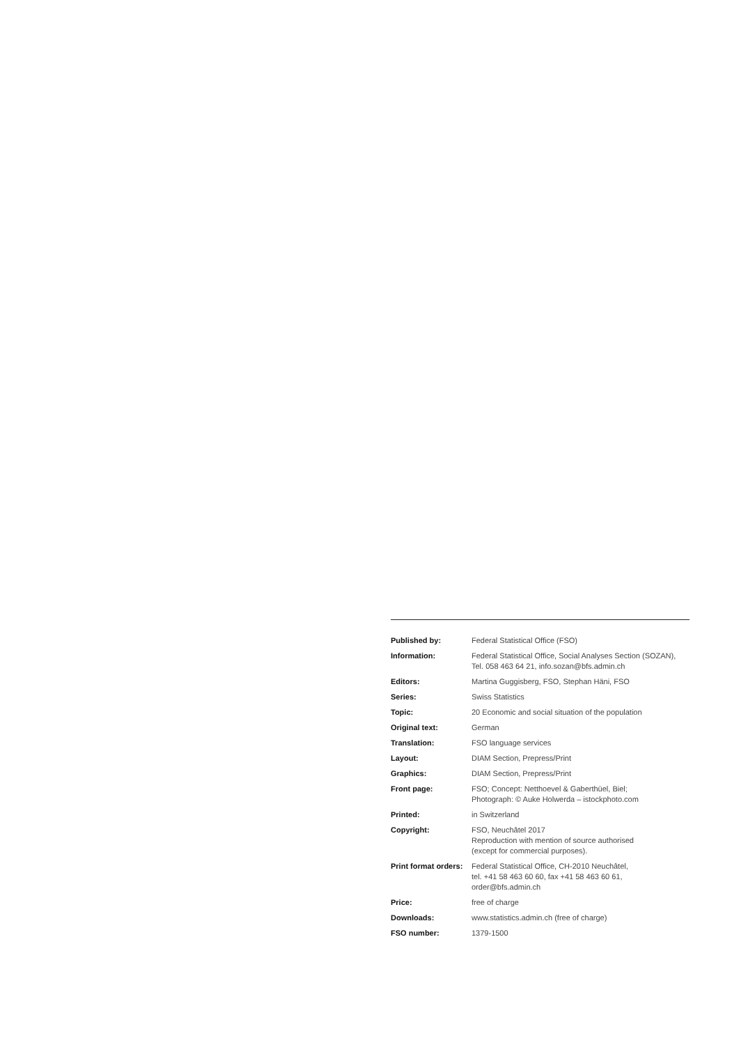| Published by: | Federal Statistical Office (FSO) |
| Information: | Federal Statistical Office, Social Analyses Section (SOZAN), Tel. 058 463 64 21, info.sozan@bfs.admin.ch |
| Editors: | Martina Guggisberg, FSO, Stephan Häni, FSO |
| Series: | Swiss Statistics |
| Topic: | 20 Economic and social situation of the population |
| Original text: | German |
| Translation: | FSO language services |
| Layout: | DIAM Section, Prepress/Print |
| Graphics: | DIAM Section, Prepress/Print |
| Front page: | FSO; Concept: Netthoevel & Gaberthüel, Biel; Photograph: © Auke Holwerda – istockphoto.com |
| Printed: | in Switzerland |
| Copyright: | FSO, Neuchâtel 2017 Reproduction with mention of source authorised (except for commercial purposes). |
| Print format orders: | Federal Statistical Office, CH-2010 Neuchâtel, tel. +41 58 463 60 60, fax +41 58 463 60 61, order@bfs.admin.ch |
| Price: | free of charge |
| Downloads: | www.statistics.admin.ch (free of charge) |
| FSO number: | 1379-1500 |